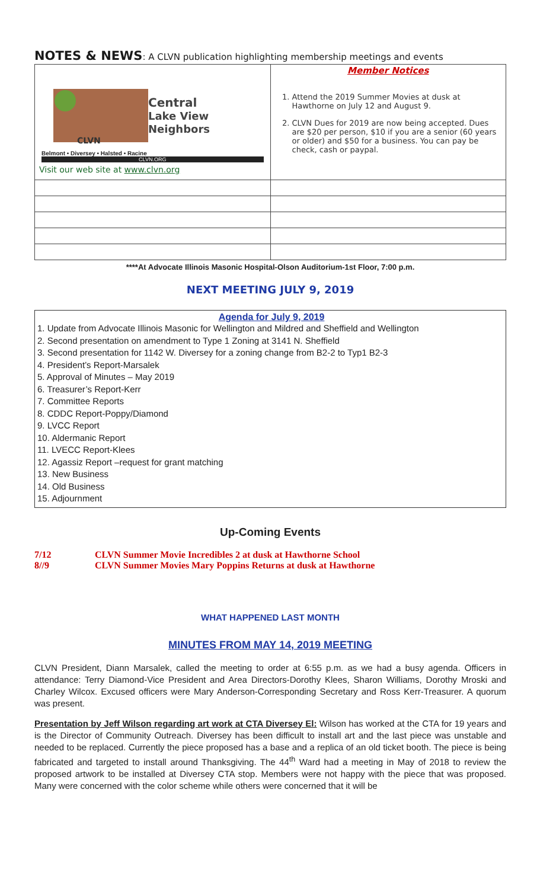NOTES & NEWS: A CLVN publication highlighting membership meetings and events
| Central Lake View Neighbors CLVN Belmont • Diversey • Halsted • Racine CLVN.ORG Visit our web site at www.clvn.org | Member Notices 1. Attend the 2019 Summer Movies at dusk at Hawthorne on July 12 and August 9. 2. CLVN Dues for 2019 are now being accepted. Dues are $20 per person, $10 if you are a senior (60 years or older) and $50 for a business. You can pay be check, cash or paypal. |
****At Advocate Illinois Masonic Hospital-Olson Auditorium-1st Floor, 7:00 p.m.
NEXT MEETING JULY 9, 2019
Agenda for July 9, 2019
1. Update from Advocate Illinois Masonic for Wellington and Mildred and Sheffield and Wellington
2. Second presentation on amendment to Type 1 Zoning at 3141 N. Sheffield
3. Second presentation for 1142 W. Diversey for a zoning change from B2-2 to Typ1 B2-3
4. President’s Report-Marsalek
5. Approval of Minutes – May 2019
6. Treasurer’s Report-Kerr
7. Committee Reports
8. CDDC Report-Poppy/Diamond
9. LVCC Report
10. Aldermanic Report
11. LVECC Report-Klees
12. Agassiz Report –request for grant matching
13. New Business
14. Old Business
15. Adjournment
Up-Coming Events
7/12 CLVN Summer Movie Incredibles 2 at dusk at Hawthorne School
8//9 CLVN Summer Movies Mary Poppins Returns at dusk at Hawthorne
WHAT HAPPENED LAST MONTH
MINUTES FROM MAY 14, 2019 MEETING
CLVN President, Diann Marsalek, called the meeting to order at 6:55 p.m. as we had a busy agenda. Officers in attendance: Terry Diamond-Vice President and Area Directors-Dorothy Klees, Sharon Williams, Dorothy Mroski and Charley Wilcox. Excused officers were Mary Anderson-Corresponding Secretary and Ross Kerr-Treasurer. A quorum was present.
Presentation by Jeff Wilson regarding art work at CTA Diversey El: Wilson has worked at the CTA for 19 years and is the Director of Community Outreach. Diversey has been difficult to install art and the last piece was unstable and needed to be replaced. Currently the piece proposed has a base and a replica of an old ticket booth. The piece is being fabricated and targeted to install around Thanksgiving. The 44<sup>th</sup> Ward had a meeting in May of 2018 to review the proposed artwork to be installed at Diversey CTA stop. Members were not happy with the piece that was proposed. Many were concerned with the color scheme while others were concerned that it will be